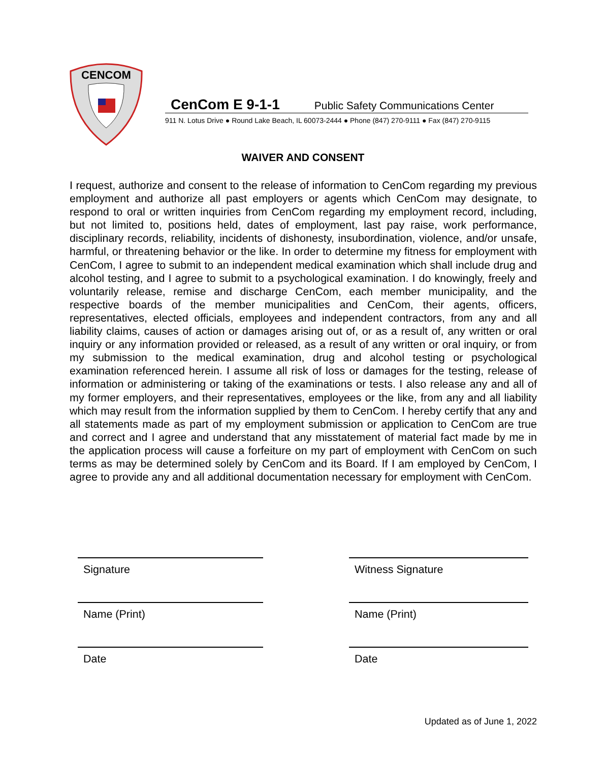CENCOM
CenCom E 9-1-1 Public Safety Communications Center
911 N. Lotus Drive ● Round Lake Beach, IL 60073-2444 ● Phone (847) 270-9111 ● Fax (847) 270-9115
WAIVER AND CONSENT
I request, authorize and consent to the release of information to CenCom regarding my previous employment and authorize all past employers or agents which CenCom may designate, to respond to oral or written inquiries from CenCom regarding my employment record, including, but not limited to, positions held, dates of employment, last pay raise, work performance, disciplinary records, reliability, incidents of dishonesty, insubordination, violence, and/or unsafe, harmful, or threatening behavior or the like. In order to determine my fitness for employment with CenCom, I agree to submit to an independent medical examination which shall include drug and alcohol testing, and I agree to submit to a psychological examination. I do knowingly, freely and voluntarily release, remise and discharge CenCom, each member municipality, and the respective boards of the member municipalities and CenCom, their agents, officers, representatives, elected officials, employees and independent contractors, from any and all liability claims, causes of action or damages arising out of, or as a result of, any written or oral inquiry or any information provided or released, as a result of any written or oral inquiry, or from my submission to the medical examination, drug and alcohol testing or psychological examination referenced herein. I assume all risk of loss or damages for the testing, release of information or administering or taking of the examinations or tests. I also release any and all of my former employers, and their representatives, employees or the like, from any and all liability which may result from the information supplied by them to CenCom. I hereby certify that any and all statements made as part of my employment submission or application to CenCom are true and correct and I agree and understand that any misstatement of material fact made by me in the application process will cause a forfeiture on my part of employment with CenCom on such terms as may be determined solely by CenCom and its Board. If I am employed by CenCom, I agree to provide any and all additional documentation necessary for employment with CenCom.
Signature
Witness Signature
Name (Print)
Name (Print)
Date
Date
Updated as of June 1, 2022